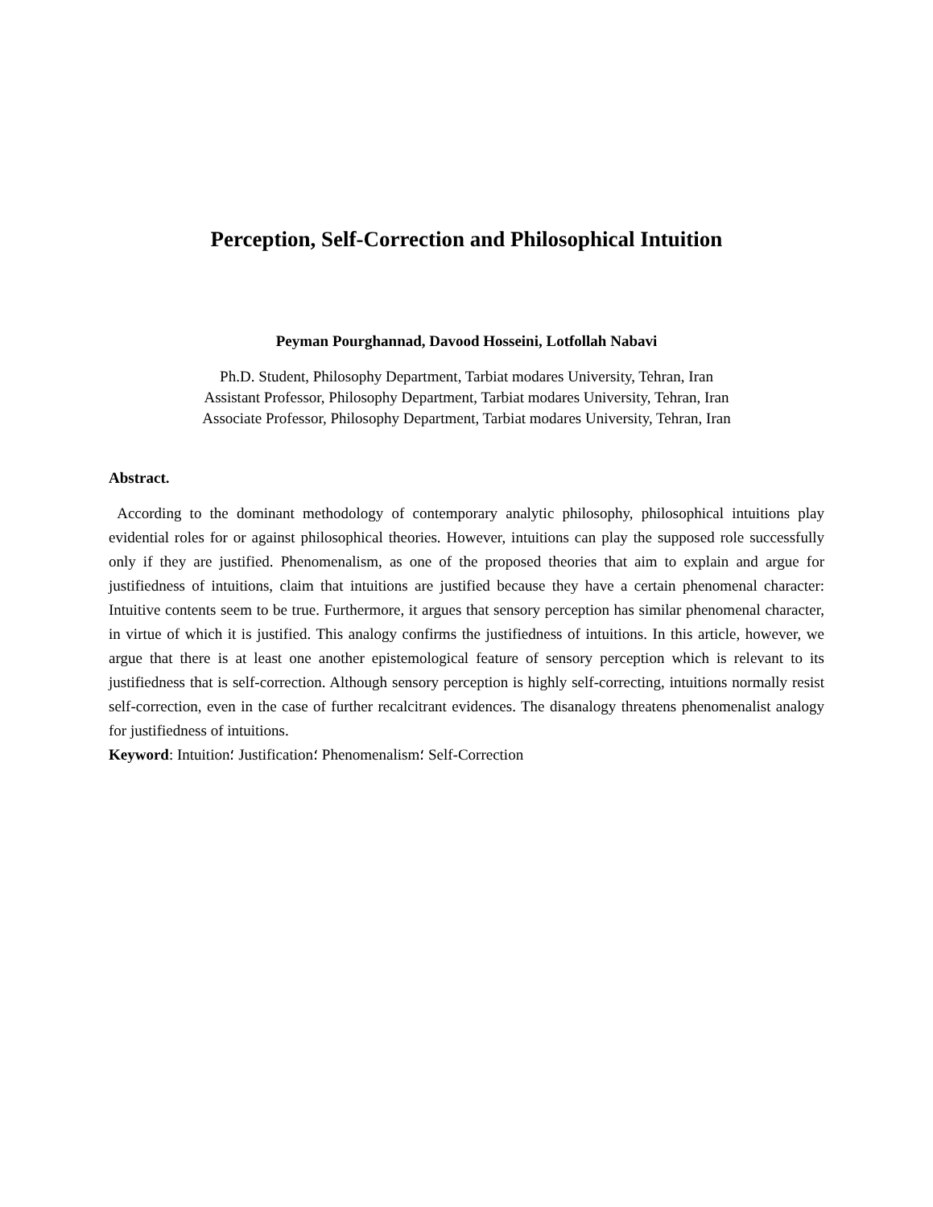Perception, Self-Correction and Philosophical Intuition
Peyman Pourghannad, Davood Hosseini, Lotfollah Nabavi
Ph.D. Student, Philosophy Department, Tarbiat modares University, Tehran, Iran
Assistant Professor, Philosophy Department, Tarbiat modares University, Tehran, Iran
Associate Professor, Philosophy Department, Tarbiat modares University, Tehran, Iran
Abstract.
According to the dominant methodology of contemporary analytic philosophy, philosophical intuitions play evidential roles for or against philosophical theories. However, intuitions can play the supposed role successfully only if they are justified. Phenomenalism, as one of the proposed theories that aim to explain and argue for justifiedness of intuitions, claim that intuitions are justified because they have a certain phenomenal character: Intuitive contents seem to be true. Furthermore, it argues that sensory perception has similar phenomenal character, in virtue of which it is justified. This analogy confirms the justifiedness of intuitions. In this article, however, we argue that there is at least one another epistemological feature of sensory perception which is relevant to its justifiedness that is self-correction. Although sensory perception is highly self-correcting, intuitions normally resist self-correction, even in the case of further recalcitrant evidences. The disanalogy threatens phenomenalist analogy for justifiedness of intuitions.
Keyword: Intuition؛ Justification؛ Phenomenalism؛ Self-Correction